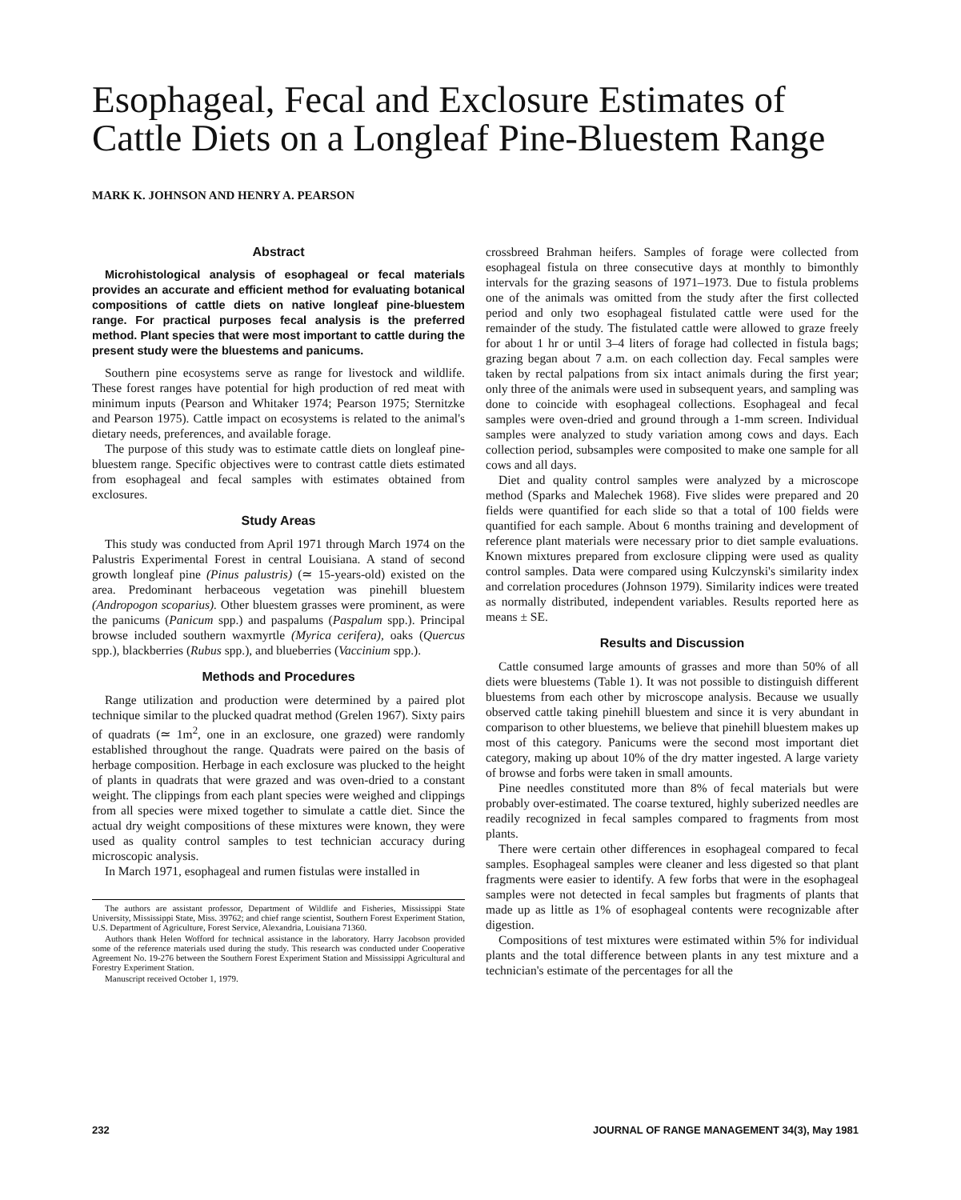Esophageal, Fecal and Exclosure Estimates of Cattle Diets on a Longleaf Pine-Bluestem Range
MARK K. JOHNSON AND HENRY A. PEARSON
Abstract
Microhistological analysis of esophageal or fecal materials provides an accurate and efficient method for evaluating botanical compositions of cattle diets on native longleaf pine-bluestem range. For practical purposes fecal analysis is the preferred method. Plant species that were most important to cattle during the present study were the bluestems and panicums.
Southern pine ecosystems serve as range for livestock and wildlife. These forest ranges have potential for high production of red meat with minimum inputs (Pearson and Whitaker 1974; Pearson 1975; Sternitzke and Pearson 1975). Cattle impact on ecosystems is related to the animal's dietary needs, preferences, and available forage.
The purpose of this study was to estimate cattle diets on longleaf pine-bluestem range. Specific objectives were to contrast cattle diets estimated from esophageal and fecal samples with estimates obtained from exclosures.
Study Areas
This study was conducted from April 1971 through March 1974 on the Palustris Experimental Forest in central Louisiana. A stand of second growth longleaf pine (Pinus palustris) (≃ 15-years-old) existed on the area. Predominant herbaceous vegetation was pinehill bluestem (Andropogon scoparius). Other bluestem grasses were prominent, as were the panicums (Panicum spp.) and paspalums (Paspalum spp.). Principal browse included southern waxmyrtle (Myrica cerifera), oaks (Quercus spp.), blackberries (Rubus spp.), and blueberries (Vaccinium spp.).
Methods and Procedures
Range utilization and production were determined by a paired plot technique similar to the plucked quadrat method (Grelen 1967). Sixty pairs of quadrats (≃ 1m<sup>2</sup>, one in an exclosure, one grazed) were randomly established throughout the range. Quadrats were paired on the basis of herbage composition. Herbage in each exclosure was plucked to the height of plants in quadrats that were grazed and was oven-dried to a constant weight. The clippings from each plant species were weighed and clippings from all species were mixed together to simulate a cattle diet. Since the actual dry weight compositions of these mixtures were known, they were used as quality control samples to test technician accuracy during microscopic analysis.
In March 1971, esophageal and rumen fistulas were installed in
The authors are assistant professor, Department of Wildlife and Fisheries, Mississippi State University, Mississippi State, Miss. 39762; and chief range scientist, Southern Forest Experiment Station, U.S. Department of Agriculture, Forest Service, Alexandria, Louisiana 71360.
Authors thank Helen Wofford for technical assistance in the laboratory. Harry Jacobson provided some of the reference materials used during the study. This research was conducted under Cooperative Agreement No. 19-276 between the Southern Forest Experiment Station and Mississippi Agricultural and Forestry Experiment Station.
Manuscript received October 1, 1979.
crossbreed Brahman heifers. Samples of forage were collected from esophageal fistula on three consecutive days at monthly to bimonthly intervals for the grazing seasons of 1971–1973. Due to fistula problems one of the animals was omitted from the study after the first collected period and only two esophageal fistulated cattle were used for the remainder of the study. The fistulated cattle were allowed to graze freely for about 1 hr or until 3–4 liters of forage had collected in fistula bags; grazing began about 7 a.m. on each collection day. Fecal samples were taken by rectal palpations from six intact animals during the first year; only three of the animals were used in subsequent years, and sampling was done to coincide with esophageal collections. Esophageal and fecal samples were oven-dried and ground through a 1-mm screen. Individual samples were analyzed to study variation among cows and days. Each collection period, subsamples were composited to make one sample for all cows and all days.
Diet and quality control samples were analyzed by a microscope method (Sparks and Malechek 1968). Five slides were prepared and 20 fields were quantified for each slide so that a total of 100 fields were quantified for each sample. About 6 months training and development of reference plant materials were necessary prior to diet sample evaluations. Known mixtures prepared from exclosure clipping were used as quality control samples. Data were compared using Kulczynski's similarity index and correlation procedures (Johnson 1979). Similarity indices were treated as normally distributed, independent variables. Results reported here as means ± SE.
Results and Discussion
Cattle consumed large amounts of grasses and more than 50% of all diets were bluestems (Table 1). It was not possible to distinguish different bluestems from each other by microscope analysis. Because we usually observed cattle taking pinehill bluestem and since it is very abundant in comparison to other bluestems, we believe that pinehill bluestem makes up most of this category. Panicums were the second most important diet category, making up about 10% of the dry matter ingested. A large variety of browse and forbs were taken in small amounts.
Pine needles constituted more than 8% of fecal materials but were probably over-estimated. The coarse textured, highly suberized needles are readily recognized in fecal samples compared to fragments from most plants.
There were certain other differences in esophageal compared to fecal samples. Esophageal samples were cleaner and less digested so that plant fragments were easier to identify. A few forbs that were in the esophageal samples were not detected in fecal samples but fragments of plants that made up as little as 1% of esophageal contents were recognizable after digestion.
Compositions of test mixtures were estimated within 5% for individual plants and the total difference between plants in any test mixture and a technician's estimate of the percentages for all the
232 JOURNAL OF RANGE MANAGEMENT 34(3), May 1981